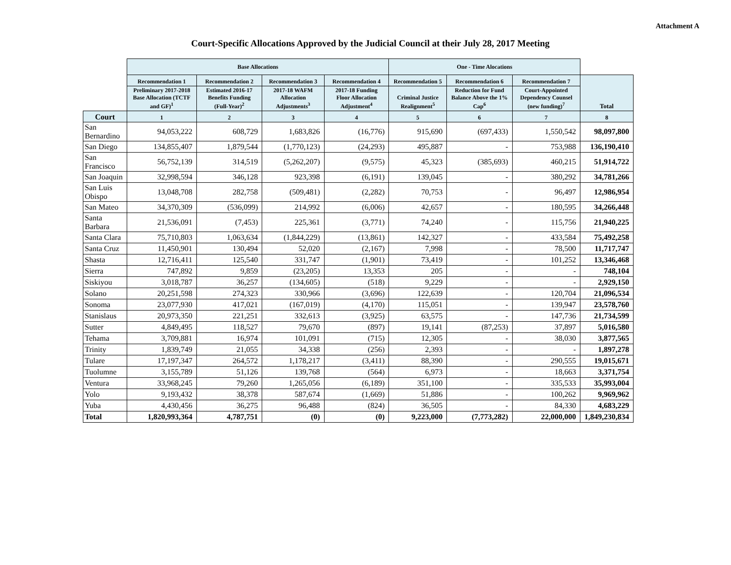Attachment A
Court-Specific Allocations Approved by the Judicial Council at their July 28, 2017 Meeting
| | Base Allocations | | | | One - Time Alocations | | | |
| --- | --- | --- | --- | --- | --- | --- | --- | --- |
| | Recommendation 1 | Recommendation 2 | Recommendation 3 | Recommendation 4 | Recommendation 5 | Recommendation 6 | Recommendation 7 | Total |
| | Preliminary 2017-2018 Base Allocation (TCTF and GF)<sup>1</sup> | Estimated 2016-17 Benefits Funding (Full-Year)<sup>2</sup> | 2017-18 WAFM Allocation Adjustments<sup>3</sup> | 2017-18 Funding Floor Allocation Adjustment<sup>4</sup> | Criminal Justice Realignment<sup>5</sup> | Reduction for Fund Balance Above the 1% Cap<sup>6</sup> | Court-Appointed Dependency Counsel (new funding)<sup>7</sup> | |
| Court | 1 | 2 | 3 | 4 | 5 | 6 | 7 | 8 |
| San Bernardino | 94,053,222 | 608,729 | 1,683,826 | (16,776) | 915,690 | (697,433) | 1,550,542 | 98,097,800 |
| San Diego | 134,855,407 | 1,879,544 | (1,770,123) | (24,293) | 495,887 | - | 753,988 | 136,190,410 |
| San Francisco | 56,752,139 | 314,519 | (5,262,207) | (9,575) | 45,323 | (385,693) | 460,215 | 51,914,722 |
| San Joaquin | 32,998,594 | 346,128 | 923,398 | (6,191) | 139,045 | - | 380,292 | 34,781,266 |
| San Luis Obispo | 13,048,708 | 282,758 | (509,481) | (2,282) | 70,753 | - | 96,497 | 12,986,954 |
| San Mateo | 34,370,309 | (536,099) | 214,992 | (6,006) | 42,657 | - | 180,595 | 34,266,448 |
| Santa Barbara | 21,536,091 | (7,453) | 225,361 | (3,771) | 74,240 | - | 115,756 | 21,940,225 |
| Santa Clara | 75,710,803 | 1,063,634 | (1,844,229) | (13,861) | 142,327 | - | 433,584 | 75,492,258 |
| Santa Cruz | 11,450,901 | 130,494 | 52,020 | (2,167) | 7,998 | - | 78,500 | 11,717,747 |
| Shasta | 12,716,411 | 125,540 | 331,747 | (1,901) | 73,419 | - | 101,252 | 13,346,468 |
| Sierra | 747,892 | 9,859 | (23,205) | 13,353 | 205 | - | - | 748,104 |
| Siskiyou | 3,018,787 | 36,257 | (134,605) | (518) | 9,229 | - | - | 2,929,150 |
| Solano | 20,251,598 | 274,323 | 330,966 | (3,696) | 122,639 | - | 120,704 | 21,096,534 |
| Sonoma | 23,077,930 | 417,021 | (167,019) | (4,170) | 115,051 | - | 139,947 | 23,578,760 |
| Stanislaus | 20,973,350 | 221,251 | 332,613 | (3,925) | 63,575 | - | 147,736 | 21,734,599 |
| Sutter | 4,849,495 | 118,527 | 79,670 | (897) | 19,141 | (87,253) | 37,897 | 5,016,580 |
| Tehama | 3,709,881 | 16,974 | 101,091 | (715) | 12,305 | - | 38,030 | 3,877,565 |
| Trinity | 1,839,749 | 21,055 | 34,338 | (256) | 2,393 | - | - | 1,897,278 |
| Tulare | 17,197,347 | 264,572 | 1,178,217 | (3,411) | 88,390 | - | 290,555 | 19,015,671 |
| Tuolumne | 3,155,789 | 51,126 | 139,768 | (564) | 6,973 | - | 18,663 | 3,371,754 |
| Ventura | 33,968,245 | 79,260 | 1,265,056 | (6,189) | 351,100 | - | 335,533 | 35,993,004 |
| Yolo | 9,193,432 | 38,378 | 587,674 | (1,669) | 51,886 | - | 100,262 | 9,969,962 |
| Yuba | 4,430,456 | 36,275 | 96,488 | (824) | 36,505 | - | 84,330 | 4,683,229 |
| Total | 1,820,993,364 | 4,787,751 | (0) | (0) | 9,223,000 | (7,773,282) | 22,000,000 | 1,849,230,834 |